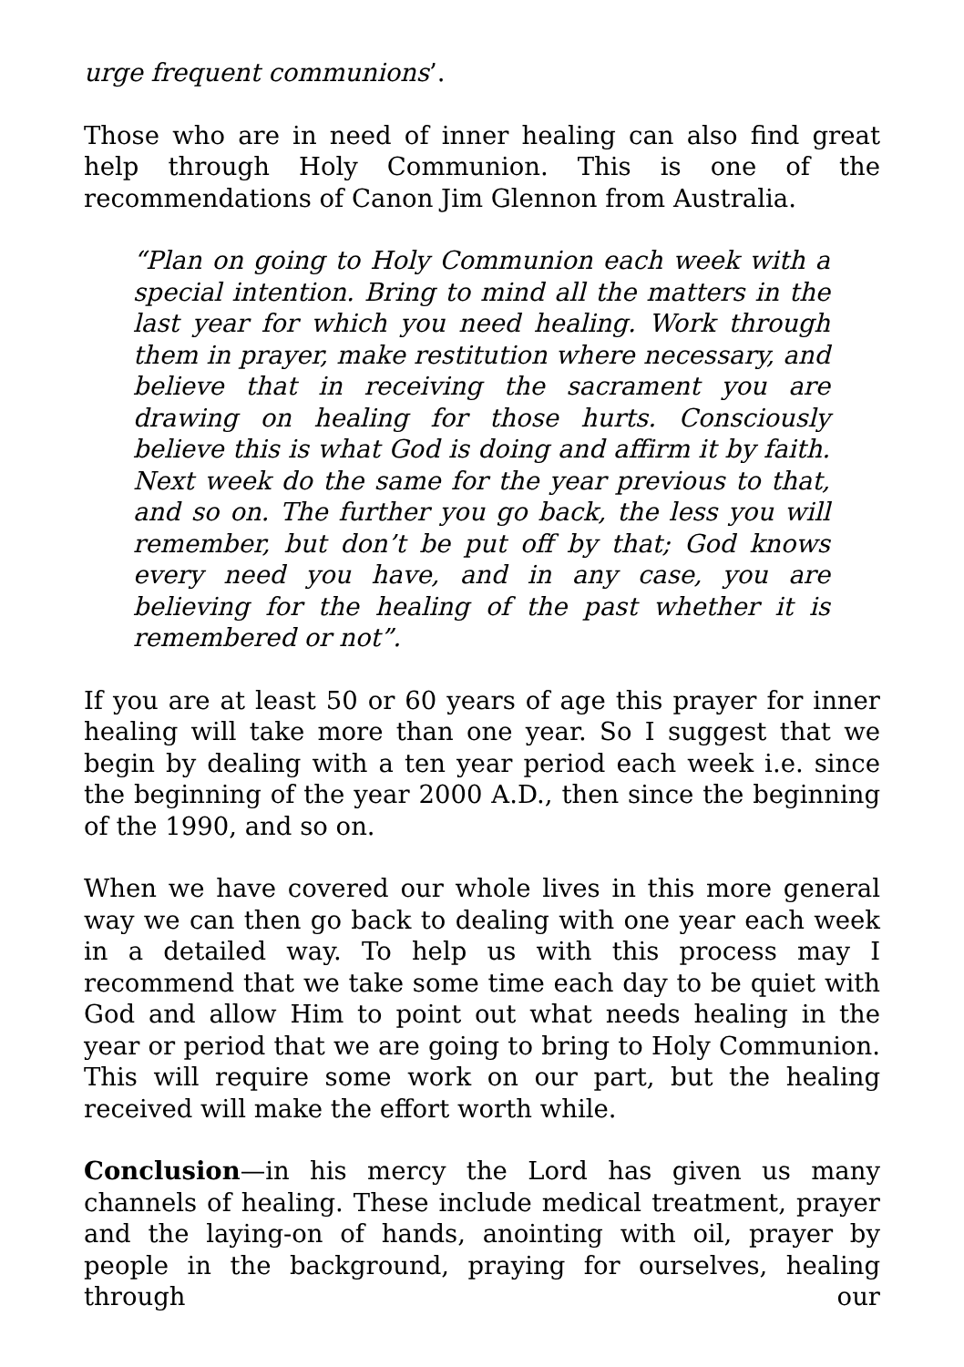urge frequent communions’.
Those who are in need of inner healing can also find great help through Holy Communion. This is one of the recommendations of Canon Jim Glennon from Australia.
“Plan on going to Holy Communion each week with a special intention. Bring to mind all the matters in the last year for which you need healing. Work through them in prayer, make restitution where necessary, and believe that in receiving the sacrament you are drawing on healing for those hurts. Consciously believe this is what God is doing and affirm it by faith. Next week do the same for the year previous to that, and so on. The further you go back, the less you will remember, but don’t be put off by that; God knows every need you have, and in any case, you are believing for the healing of the past whether it is remembered or not”.
If you are at least 50 or 60 years of age this prayer for inner healing will take more than one year. So I suggest that we begin by dealing with a ten year period each week i.e. since the beginning of the year 2000 A.D., then since the beginning of the 1990, and so on.
When we have covered our whole lives in this more general way we can then go back to dealing with one year each week in a detailed way. To help us with this process may I recommend that we take some time each day to be quiet with God and allow Him to point out what needs healing in the year or period that we are going to bring to Holy Communion. This will require some work on our part, but the healing received will make the effort worth while.
Conclusion—in his mercy the Lord has given us many channels of healing. These include medical treatment, prayer and the laying-on of hands, anointing with oil, prayer by people in the background, praying for ourselves, healing through our